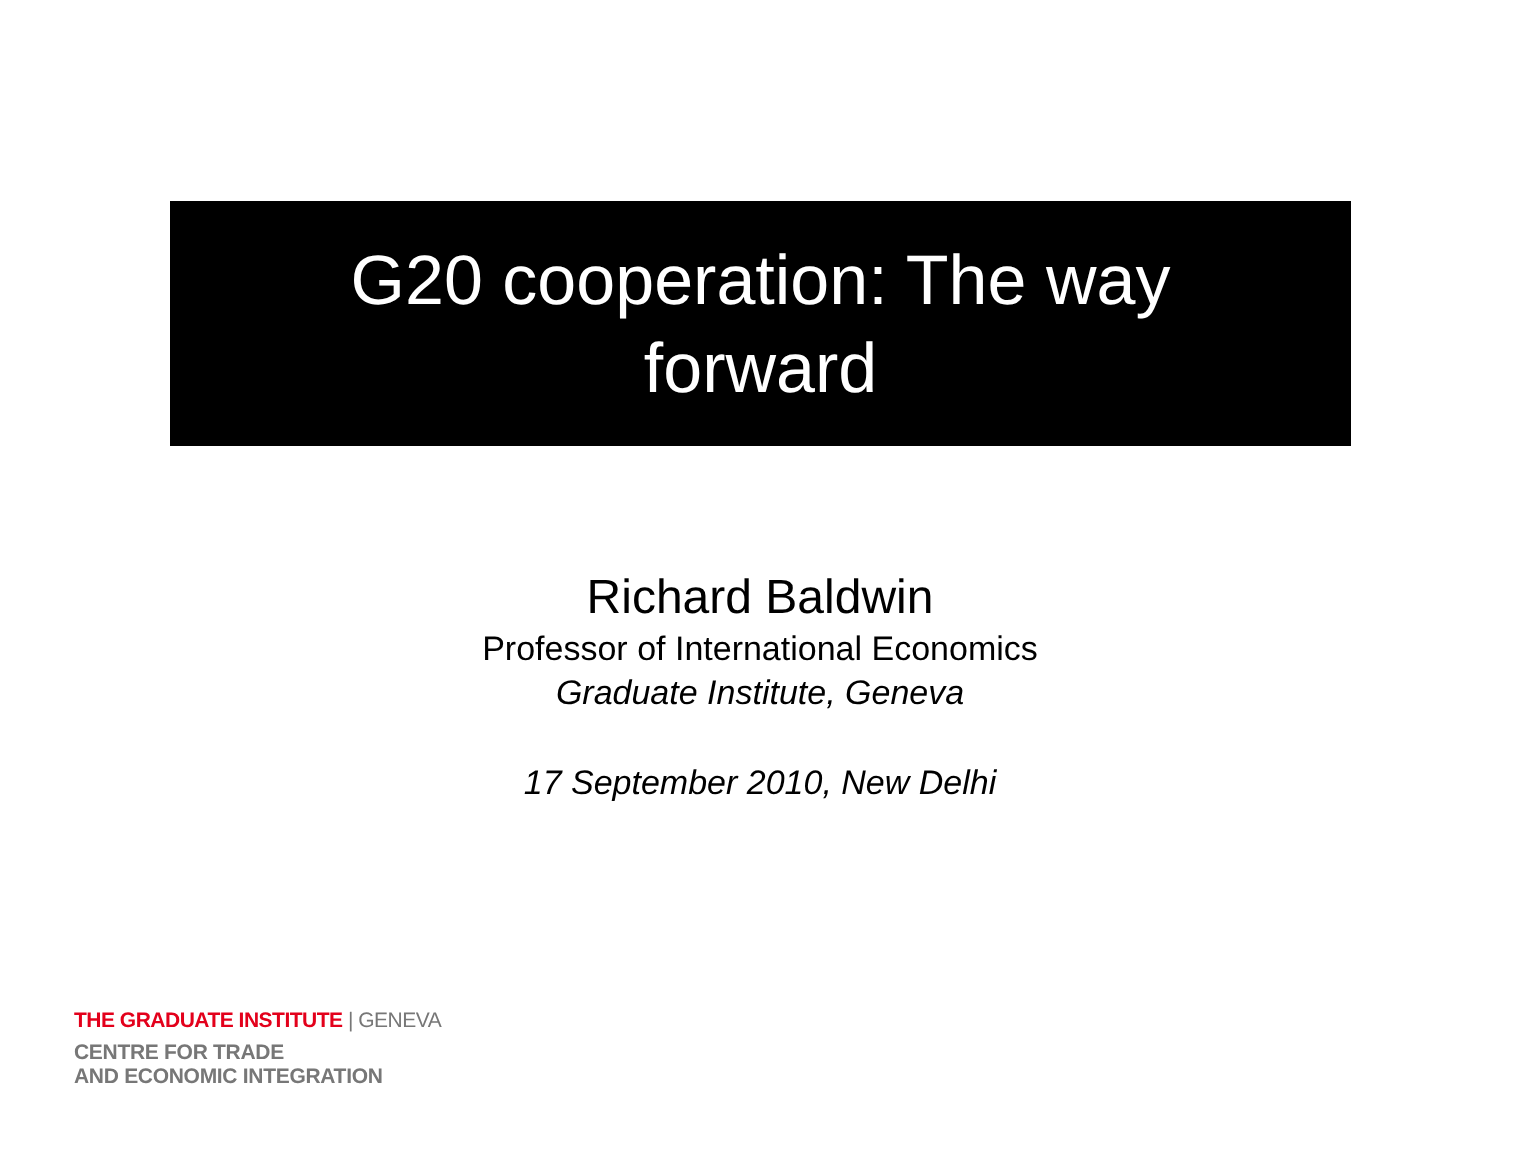G20 cooperation: The way
forward
Richard Baldwin
Professor of International Economics
Graduate Institute, Geneva
17 September 2010, New Delhi
THE GRADUATE INSTITUTE | GENEVA
CENTRE FOR TRADE
AND ECONOMIC INTEGRATION